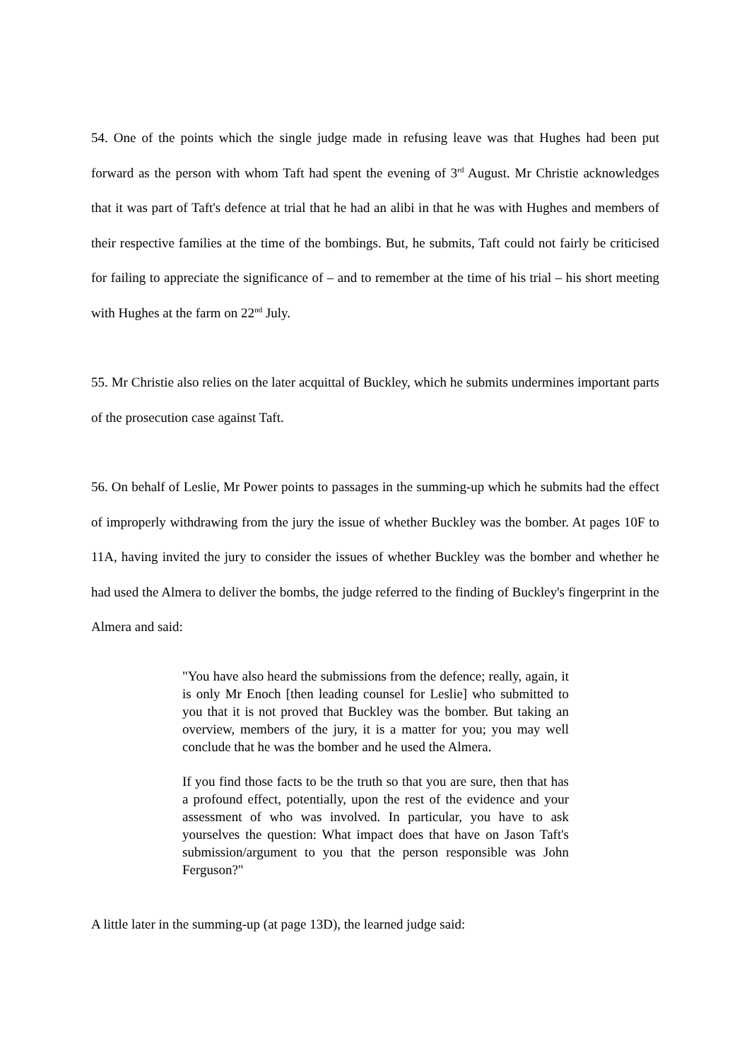54. One of the points which the single judge made in refusing leave was that Hughes had been put forward as the person with whom Taft had spent the evening of 3<sup>rd</sup> August. Mr Christie acknowledges that it was part of Taft's defence at trial that he had an alibi in that he was with Hughes and members of their respective families at the time of the bombings. But, he submits, Taft could not fairly be criticised for failing to appreciate the significance of – and to remember at the time of his trial – his short meeting with Hughes at the farm on 22<sup>nd</sup> July.
55. Mr Christie also relies on the later acquittal of Buckley, which he submits undermines important parts of the prosecution case against Taft.
56. On behalf of Leslie, Mr Power points to passages in the summing-up which he submits had the effect of improperly withdrawing from the jury the issue of whether Buckley was the bomber. At pages 10F to 11A, having invited the jury to consider the issues of whether Buckley was the bomber and whether he had used the Almera to deliver the bombs, the judge referred to the finding of Buckley's fingerprint in the Almera and said:
"You have also heard the submissions from the defence; really, again, it is only Mr Enoch [then leading counsel for Leslie] who submitted to you that it is not proved that Buckley was the bomber. But taking an overview, members of the jury, it is a matter for you; you may well conclude that he was the bomber and he used the Almera.
If you find those facts to be the truth so that you are sure, then that has a profound effect, potentially, upon the rest of the evidence and your assessment of who was involved. In particular, you have to ask yourselves the question: What impact does that have on Jason Taft's submission/argument to you that the person responsible was John Ferguson?"
A little later in the summing-up (at page 13D), the learned judge said: